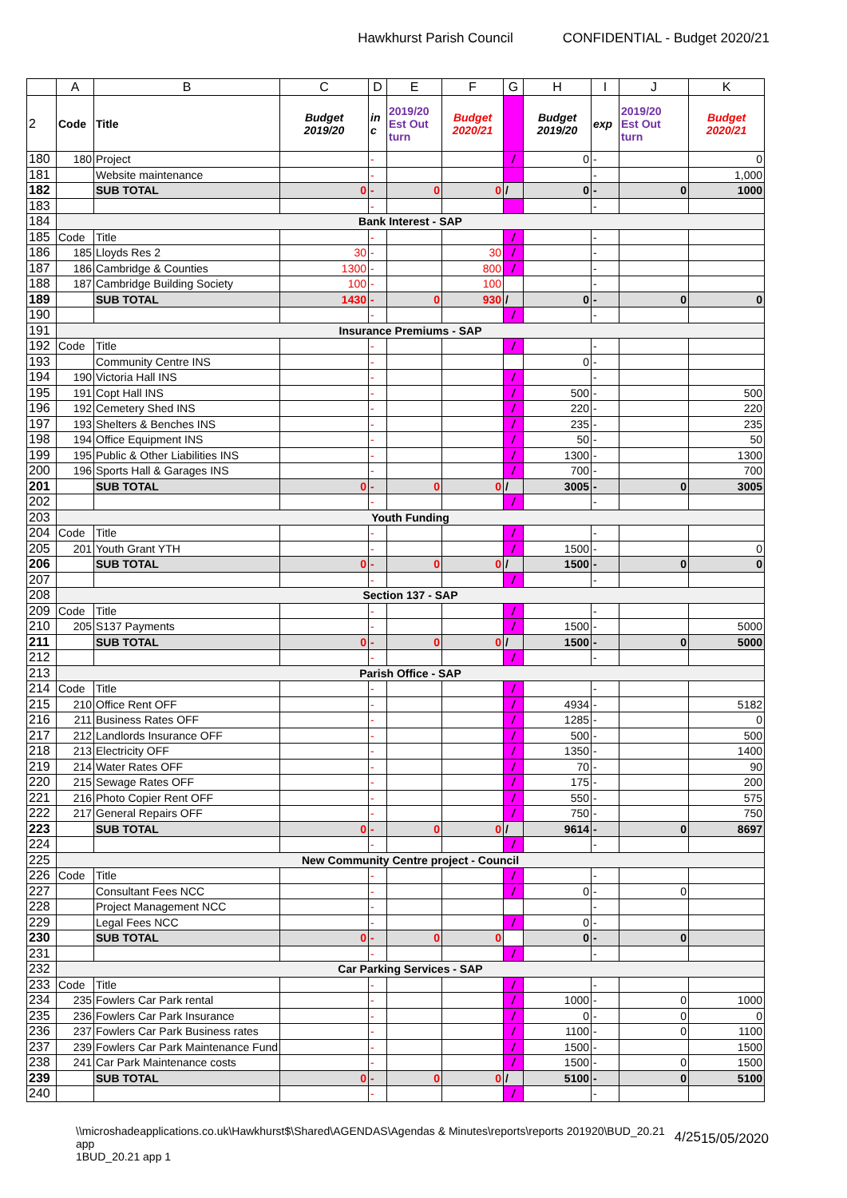Hawkhurst Parish Council CONFIDENTIAL - Budget 2020/21
| | A | B | C | D | E | F | G | H | I | J | K |
| --- | --- | --- | --- | --- | --- | --- | --- | --- | --- | --- | --- |
| 2 | Code | Title | Budget 2019/20 | in c | 2019/20 Est Out turn | Budget 2020/21 | | Budget 2019/20 | exp | 2019/20 Est Out turn | Budget 2020/21 |
| 180 | 180 | Project | | - | | | / | 0 | - | | 0 |
| 181 | | Website maintenance | | - | | | | | - | | 1,000 |
| 182 | | SUB TOTAL | 0 | - | 0 | 0 | / | 0 | - | 0 | 1000 |
| 183 | | | | - | | | | | - | | |
| 184 | Bank Interest - SAP | | | | | | | | | | |
| 185 | Code | Title | | - | | | / | | - | | |
| 186 | 185 | Lloyds Res 2 | 30 | - | | 30 | / | | - | | |
| 187 | 186 | Cambridge & Counties | 1300 | - | | 800 | / | | - | | |
| 188 | 187 | Cambridge Building Society | 100 | - | | 100 | | | - | | |
| 189 | | SUB TOTAL | 1430 | - | 0 | 930 | / | 0 | - | 0 | 0 |
| 190 | | | | - | | | / | | - | | |
| 191 | Insurance Premiums - SAP | | | | | | | | | | |
| 192 | Code | Title | | - | | | / | | - | | |
| 193 | | Community Centre INS | | - | | | | 0 | - | | |
| 194 | 190 | Victoria Hall INS | | - | | | / | | - | | |
| 195 | 191 | Copt Hall INS | | - | | | / | 500 | - | | 500 |
| 196 | 192 | Cemetery Shed INS | | - | | | / | 220 | - | | 220 |
| 197 | 193 | Shelters & Benches INS | | - | | | / | 235 | - | | 235 |
| 198 | 194 | Office Equipment INS | | - | | | / | 50 | - | | 50 |
| 199 | 195 | Public & Other Liabilities INS | | - | | | / | 1300 | - | | 1300 |
| 200 | 196 | Sports Hall & Garages INS | | - | | | / | 700 | - | | 700 |
| 201 | | SUB TOTAL | 0 | - | 0 | 0 | / | 3005 | - | 0 | 3005 |
| 202 | | | | - | | | / | | - | | |
| 203 | Youth Funding | | | | | | | | | | |
| 204 | Code | Title | | - | | | / | | - | | |
| 205 | 201 | Youth Grant YTH | | - | | | / | 1500 | - | | 0 |
| 206 | | SUB TOTAL | 0 | - | 0 | 0 | / | 1500 | - | 0 | 0 |
| 207 | | | | - | | | / | | - | | |
| 208 | Section 137 - SAP | | | | | | | | | | |
| 209 | Code | Title | | - | | | / | | - | | |
| 210 | 205 | S137 Payments | | - | | | / | 1500 | - | | 5000 |
| 211 | | SUB TOTAL | 0 | - | 0 | 0 | / | 1500 | - | 0 | 5000 |
| 212 | | | | - | | | / | | - | | |
| 213 | Parish Office - SAP | | | | | | | | | | |
| 214 | Code | Title | | - | | | / | | - | | |
| 215 | 210 | Office Rent OFF | | - | | | / | 4934 | - | | 5182 |
| 216 | 211 | Business Rates OFF | | - | | | / | 1285 | - | | 0 |
| 217 | 212 | Landlords Insurance OFF | | - | | | / | 500 | - | | 500 |
| 218 | 213 | Electricity OFF | | - | | | / | 1350 | - | | 1400 |
| 219 | 214 | Water Rates OFF | | - | | | / | 70 | - | | 90 |
| 220 | 215 | Sewage Rates OFF | | - | | | / | 175 | - | | 200 |
| 221 | 216 | Photo Copier Rent OFF | | - | | | / | 550 | - | | 575 |
| 222 | 217 | General Repairs OFF | | - | | | / | 750 | - | | 750 |
| 223 | | SUB TOTAL | 0 | - | 0 | 0 | / | 9614 | - | 0 | 8697 |
| 224 | | | | - | | | / | | - | | |
| 225 | New Community Centre project - Council | | | | | | | | | | |
| 226 | Code | Title | | - | | | / | | - | | |
| 227 | | Consultant Fees NCC | | - | | | / | 0 | - | 0 | |
| 228 | | Project Management NCC | | - | | | | | - | | |
| 229 | | Legal Fees NCC | | - | | | / | 0 | - | | |
| 230 | | SUB TOTAL | 0 | - | 0 | 0 | | 0 | - | 0 | |
| 231 | | | | - | | | / | | - | | |
| 232 | Car Parking Services - SAP | | | | | | | | | | |
| 233 | Code | Title | | - | | | / | | - | | |
| 234 | 235 | Fowlers Car Park rental | | - | | | / | 1000 | - | 0 | 1000 |
| 235 | 236 | Fowlers Car Park Insurance | | - | | | / | 0 | - | 0 | 0 |
| 236 | 237 | Fowlers Car Park Business rates | | - | | | / | 1100 | - | 0 | 1100 |
| 237 | 239 | Fowlers Car Park Maintenance Fund | | - | | | / | 1500 | - | | 1500 |
| 238 | 241 | Car Park Maintenance costs | | - | | | / | 1500 | - | 0 | 1500 |
| 239 | | SUB TOTAL | 0 | - | 0 | 0 | / | 5100 | - | 0 | 5100 |
| 240 | | | | - | | | / | | - | | |
\\microshadeapplications.co.uk\Hawkhurst$\Shared\AGENDAS\Agendas & Minutes\reports\reports 201920\BUD_20.21 app
1BUD_20.21 app 1
4/25 15/05/2020